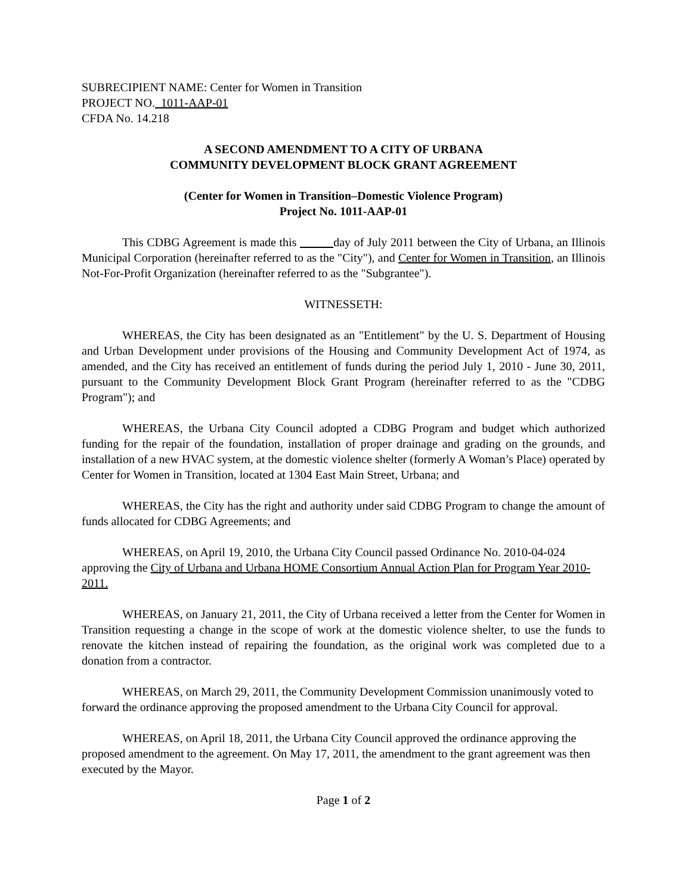SUBRECIPIENT NAME: Center for Women in Transition
PROJECT NO. 1011-AAP-01
CFDA No. 14.218
A SECOND AMENDMENT TO A CITY OF URBANA
COMMUNITY DEVELOPMENT BLOCK GRANT AGREEMENT
(Center for Women in Transition–Domestic Violence Program)
Project No. 1011-AAP-01
This CDBG Agreement is made this day of July 2011 between the City of Urbana, an Illinois Municipal Corporation (hereinafter referred to as the "City"), and Center for Women in Transition, an Illinois Not-For-Profit Organization (hereinafter referred to as the "Subgrantee").
WITNESSETH:
WHEREAS, the City has been designated as an "Entitlement" by the U. S. Department of Housing and Urban Development under provisions of the Housing and Community Development Act of 1974, as amended, and the City has received an entitlement of funds during the period July 1, 2010 - June 30, 2011, pursuant to the Community Development Block Grant Program (hereinafter referred to as the "CDBG Program"); and
WHEREAS, the Urbana City Council adopted a CDBG Program and budget which authorized funding for the repair of the foundation, installation of proper drainage and grading on the grounds, and installation of a new HVAC system, at the domestic violence shelter (formerly A Woman’s Place) operated by Center for Women in Transition, located at 1304 East Main Street, Urbana; and
WHEREAS, the City has the right and authority under said CDBG Program to change the amount of funds allocated for CDBG Agreements; and
WHEREAS, on April 19, 2010, the Urbana City Council passed Ordinance No. 2010-04-024 approving the City of Urbana and Urbana HOME Consortium Annual Action Plan for Program Year 2010-2011.
WHEREAS, on January 21, 2011, the City of Urbana received a letter from the Center for Women in Transition requesting a change in the scope of work at the domestic violence shelter, to use the funds to renovate the kitchen instead of repairing the foundation, as the original work was completed due to a donation from a contractor.
WHEREAS, on March 29, 2011, the Community Development Commission unanimously voted to forward the ordinance approving the proposed amendment to the Urbana City Council for approval.
WHEREAS, on April 18, 2011, the Urbana City Council approved the ordinance approving the proposed amendment to the agreement. On May 17, 2011, the amendment to the grant agreement was then executed by the Mayor.
Page 1 of 2